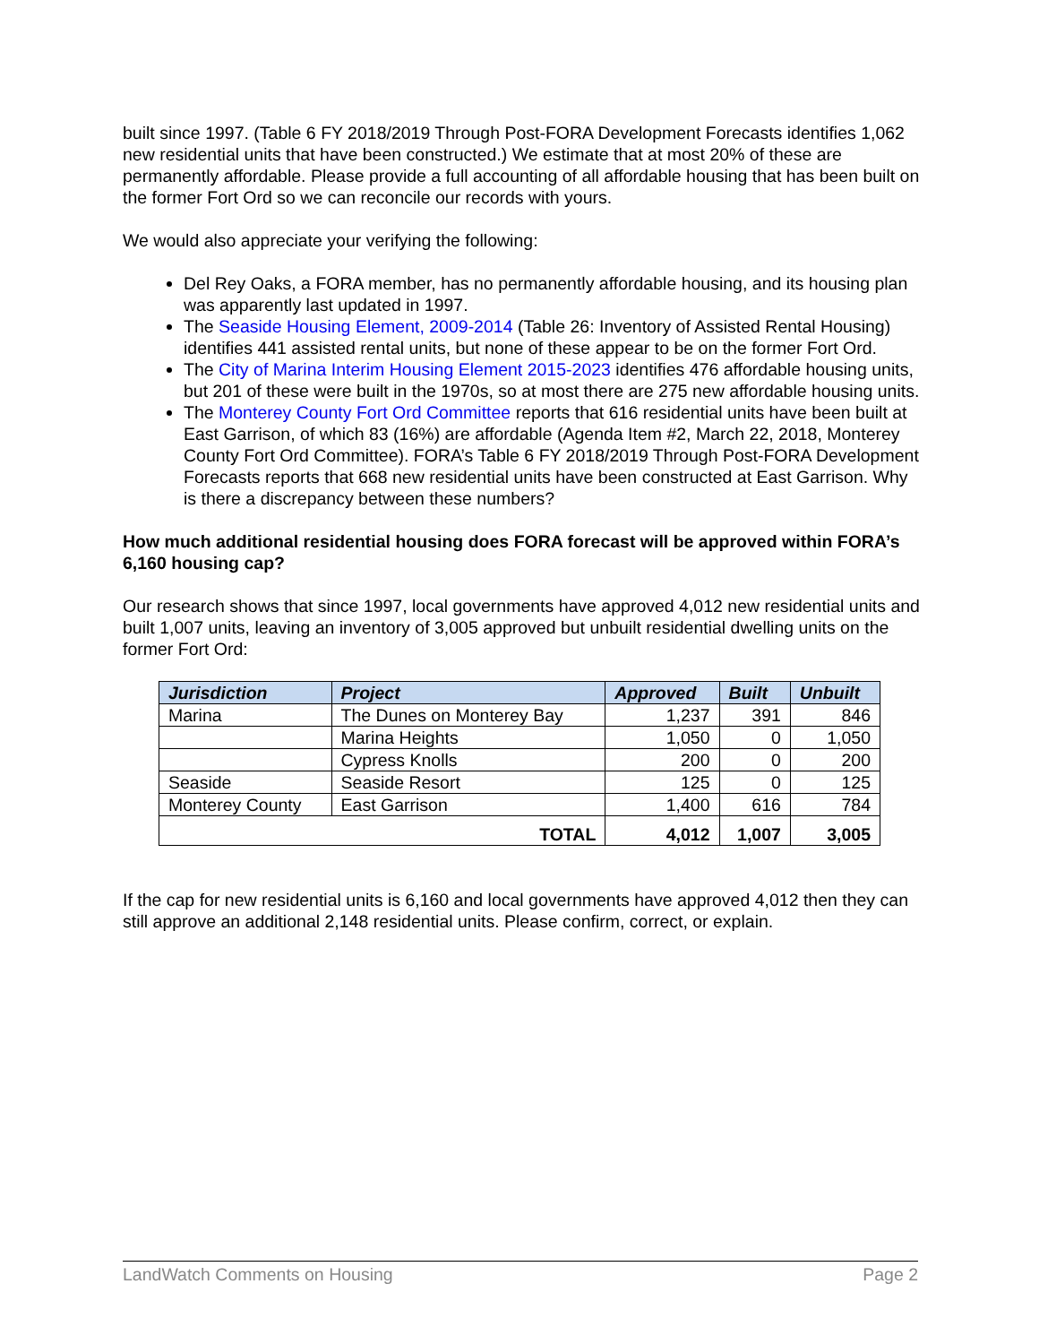built since 1997. (Table 6 FY 2018/2019 Through Post-FORA Development Forecasts identifies 1,062 new residential units that have been constructed.) We estimate that at most 20% of these are permanently affordable. Please provide a full accounting of all affordable housing that has been built on the former Fort Ord so we can reconcile our records with yours.
We would also appreciate your verifying the following:
Del Rey Oaks, a FORA member, has no permanently affordable housing, and its housing plan was apparently last updated in 1997.
The Seaside Housing Element, 2009-2014 (Table 26: Inventory of Assisted Rental Housing) identifies 441 assisted rental units, but none of these appear to be on the former Fort Ord.
The City of Marina Interim Housing Element 2015-2023 identifies 476 affordable housing units, but 201 of these were built in the 1970s, so at most there are 275 new affordable housing units.
The Monterey County Fort Ord Committee reports that 616 residential units have been built at East Garrison, of which 83 (16%) are affordable (Agenda Item #2, March 22, 2018, Monterey County Fort Ord Committee). FORA’s Table 6 FY 2018/2019 Through Post-FORA Development Forecasts reports that 668 new residential units have been constructed at East Garrison. Why is there a discrepancy between these numbers?
How much additional residential housing does FORA forecast will be approved within FORA’s 6,160 housing cap?
Our research shows that since 1997, local governments have approved 4,012 new residential units and built 1,007 units, leaving an inventory of 3,005 approved but unbuilt residential dwelling units on the former Fort Ord:
| Jurisdiction | Project | Approved | Built | Unbuilt |
| --- | --- | --- | --- | --- |
| Marina | The Dunes on Monterey Bay | 1,237 | 391 | 846 |
| | Marina Heights | 1,050 | 0 | 1,050 |
| | Cypress Knolls | 200 | 0 | 200 |
| Seaside | Seaside Resort | 125 | 0 | 125 |
| Monterey County | East Garrison | 1,400 | 616 | 784 |
| TOTAL | | 4,012 | 1,007 | 3,005 |
If the cap for new residential units is 6,160 and local governments have approved 4,012 then they can still approve an additional 2,148 residential units. Please confirm, correct, or explain.
LandWatch Comments on Housing Page 2